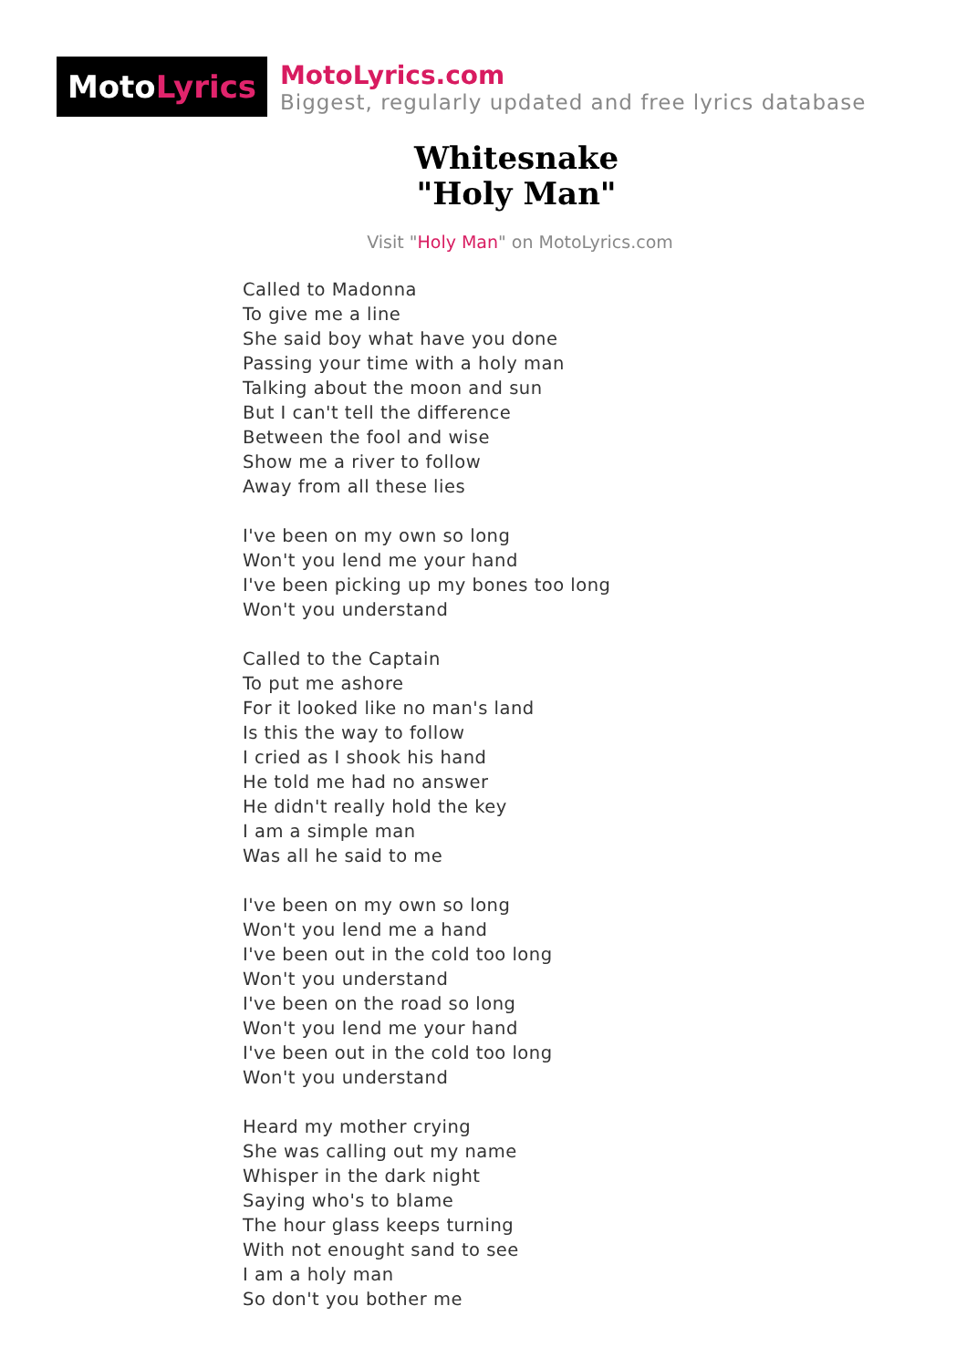Moto Lyrics
MotoLyrics.com
Biggest, regularly updated and free lyrics database
Whitesnake
"Holy Man"
Visit "Holy Man" on MotoLyrics.com
Called to Madonna
To give me a line
She said boy what have you done
Passing your time with a holy man
Talking about the moon and sun
But I can't tell the difference
Between the fool and wise
Show me a river to follow
Away from all these lies
I've been on my own so long
Won't you lend me your hand
I've been picking up my bones too long
Won't you understand
Called to the Captain
To put me ashore
For it looked like no man's land
Is this the way to follow
I cried as I shook his hand
He told me had no answer
He didn't really hold the key
I am a simple man
Was all he said to me
I've been on my own so long
Won't you lend me a hand
I've been out in the cold too long
Won't you understand
I've been on the road so long
Won't you lend me your hand
I've been out in the cold too long
Won't you understand
Heard my mother crying
She was calling out my name
Whisper in the dark night
Saying who's to blame
The hour glass keeps turning
With not enought sand to see
I am a holy man
So don't you bother me